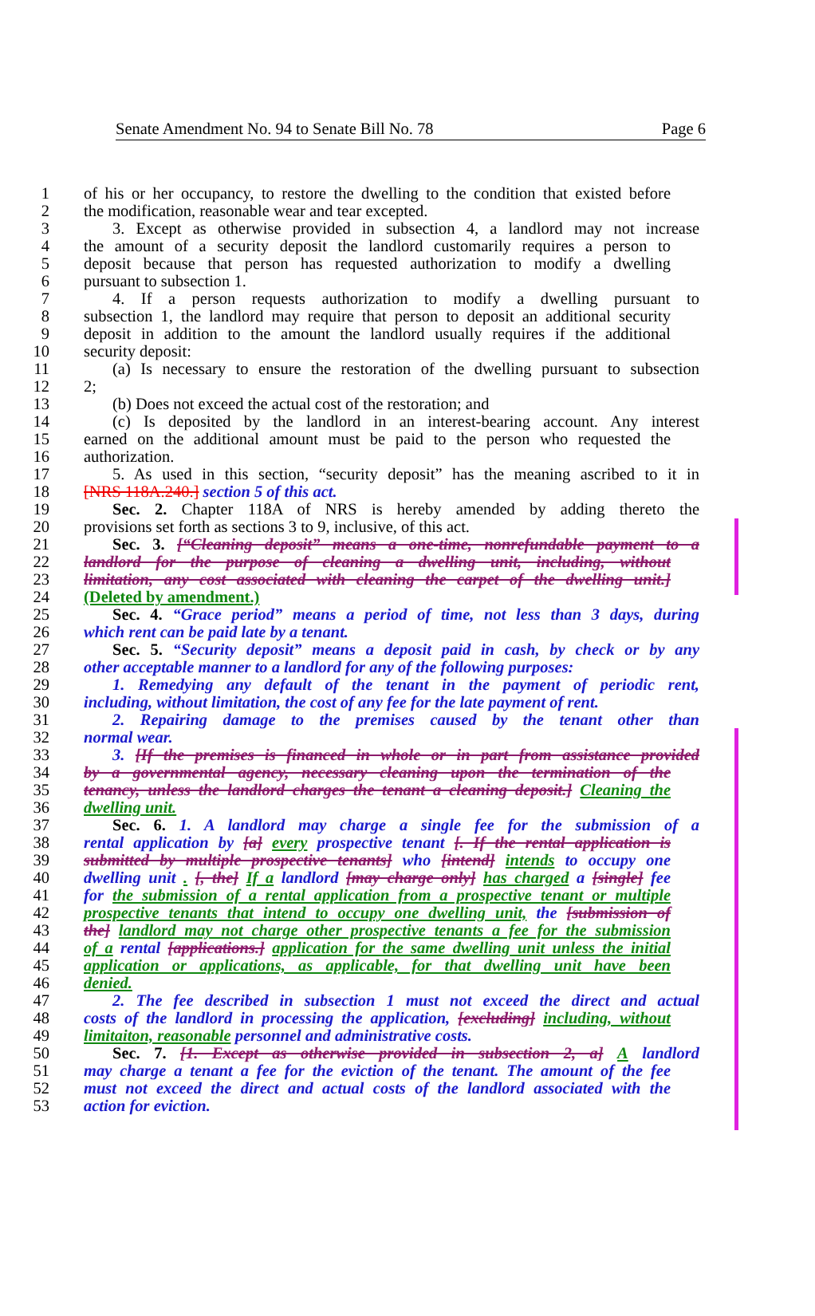Senate Amendment No. 94 to Senate Bill No. 78 Page 6
1 of his or her occupancy, to restore the dwelling to the condition that existed before
2 the modification, reasonable wear and tear excepted.
3 3. Except as otherwise provided in subsection 4, a landlord may not increase
4 the amount of a security deposit the landlord customarily requires a person to
5 deposit because that person has requested authorization to modify a dwelling
6 pursuant to subsection 1.
7 4. If a person requests authorization to modify a dwelling pursuant to
8 subsection 1, the landlord may require that person to deposit an additional security
9 deposit in addition to the amount the landlord usually requires if the additional
10 security deposit:
11 (a) Is necessary to ensure the restoration of the dwelling pursuant to subsection
12 2;
13 (b) Does not exceed the actual cost of the restoration; and
14 (c) Is deposited by the landlord in an interest-bearing account. Any interest
15 earned on the additional amount must be paid to the person who requested the
16 authorization.
17 5. As used in this section, “security deposit” has the meaning ascribed to it in
18 [NRS 118A.240.] section 5 of this act.
19 Sec. 2. Chapter 118A of NRS is hereby amended by adding thereto the
20 provisions set forth as sections 3 to 9, inclusive, of this act.
21 Sec. 3. [“Cleaning deposit” means a one-time, nonrefundable payment to a
22 landlord for the purpose of cleaning a dwelling unit, including, without
23 limitation, any cost associated with cleaning the carpet of the dwelling unit.]
24 (Deleted by amendment.)
25 Sec. 4. “Grace period” means a period of time, not less than 3 days, during
26 which rent can be paid late by a tenant.
27 Sec. 5. “Security deposit” means a deposit paid in cash, by check or by any
28 other acceptable manner to a landlord for any of the following purposes:
29 1. Remedying any default of the tenant in the payment of periodic rent,
30 including, without limitation, the cost of any fee for the late payment of rent.
31 2. Repairing damage to the premises caused by the tenant other than
32 normal wear.
33 3. [If the premises is financed in whole or in part from assistance provided
34 by a governmental agency, necessary cleaning upon the termination of the
35 tenancy, unless the landlord charges the tenant a cleaning deposit.] Cleaning the
36 dwelling unit.
37 Sec. 6. 1. A landlord may charge a single fee for the submission of a
38 rental application by [a] every prospective tenant [. If the rental application is
39 submitted by multiple prospective tenants] who [intend] intends to occupy one
40 dwelling unit . [, the] If a landlord [may charge only] has charged a [single] fee
41 for the submission of a rental application from a prospective tenant or multiple
42 prospective tenants that intend to occupy one dwelling unit, the [submission of
43 the] landlord may not charge other prospective tenants a fee for the submission
44 of a rental [applications.] application for the same dwelling unit unless the initial
45 application or applications, as applicable, for that dwelling unit have been
46 denied.
47 2. The fee described in subsection 1 must not exceed the direct and actual
48 costs of the landlord in processing the application, [excluding] including, without
49 limitaiton, reasonable personnel and administrative costs.
50 Sec. 7. [1. Except as otherwise provided in subsection 2, a] A landlord
51 may charge a tenant a fee for the eviction of the tenant. The amount of the fee
52 must not exceed the direct and actual costs of the landlord associated with the
53 action for eviction.